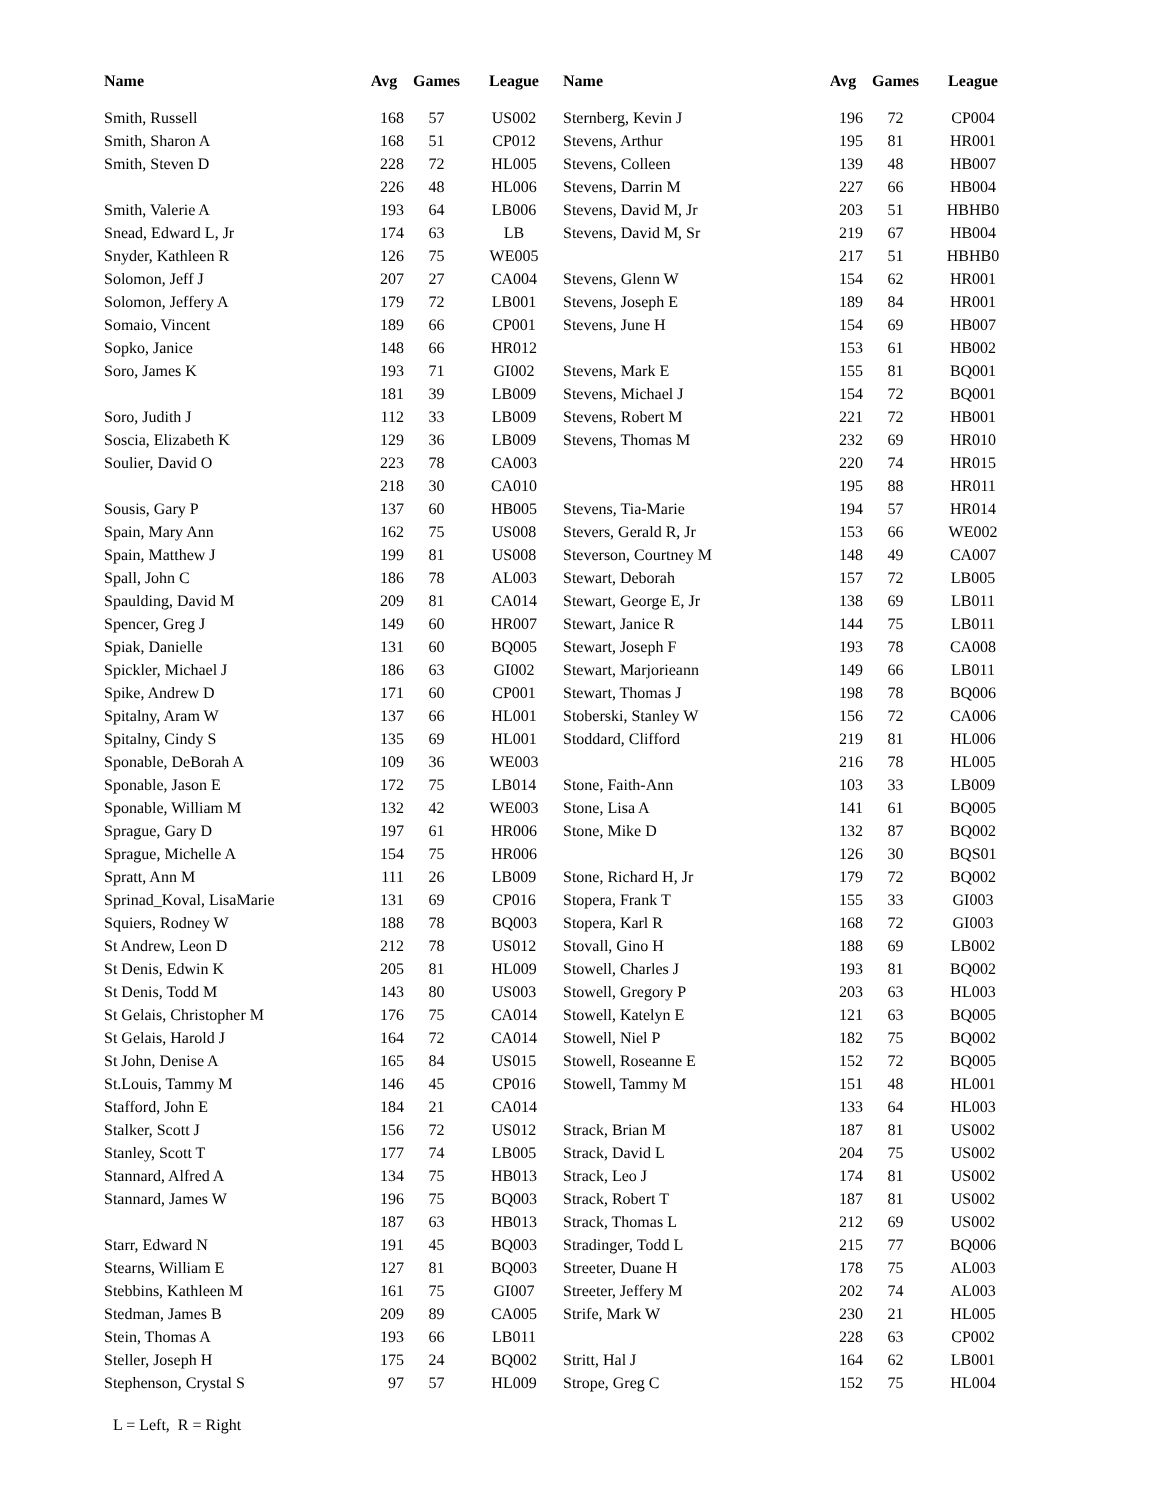| Name | Avg | Games | League | Name | Avg | Games | League |
| --- | --- | --- | --- | --- | --- | --- | --- |
| Smith, Russell | 168 | 57 | US002 | Sternberg, Kevin J | 196 | 72 | CP004 |
| Smith, Sharon A | 168 | 51 | CP012 | Stevens, Arthur | 195 | 81 | HR001 |
| Smith, Steven D | 228 | 72 | HL005 | Stevens, Colleen | 139 | 48 | HB007 |
| | 226 | 48 | HL006 | Stevens, Darrin M | 227 | 66 | HB004 |
| Smith, Valerie A | 193 | 64 | LB006 | Stevens, David M, Jr | 203 | 51 | HBHB0 |
| Snead, Edward L, Jr | 174 | 63 | LB | Stevens, David M, Sr | 219 | 67 | HB004 |
| Snyder, Kathleen R | 126 | 75 | WE005 | | 217 | 51 | HBHB0 |
| Solomon, Jeff J | 207 | 27 | CA004 | Stevens, Glenn W | 154 | 62 | HR001 |
| Solomon, Jeffery A | 179 | 72 | LB001 | Stevens, Joseph E | 189 | 84 | HR001 |
| Somaio, Vincent | 189 | 66 | CP001 | Stevens, June H | 154 | 69 | HB007 |
| Sopko, Janice | 148 | 66 | HR012 | | 153 | 61 | HB002 |
| Soro, James K | 193 | 71 | GI002 | Stevens, Mark E | 155 | 81 | BQ001 |
| | 181 | 39 | LB009 | Stevens, Michael J | 154 | 72 | BQ001 |
| Soro, Judith J | 112 | 33 | LB009 | Stevens, Robert M | 221 | 72 | HB001 |
| Soscia, Elizabeth K | 129 | 36 | LB009 | Stevens, Thomas M | 232 | 69 | HR010 |
| Soulier, David O | 223 | 78 | CA003 | | 220 | 74 | HR015 |
| | 218 | 30 | CA010 | | 195 | 88 | HR011 |
| Sousis, Gary P | 137 | 60 | HB005 | Stevens, Tia-Marie | 194 | 57 | HR014 |
| Spain, Mary Ann | 162 | 75 | US008 | Stevers, Gerald R, Jr | 153 | 66 | WE002 |
| Spain, Matthew J | 199 | 81 | US008 | Steverson, Courtney M | 148 | 49 | CA007 |
| Spall, John C | 186 | 78 | AL003 | Stewart, Deborah | 157 | 72 | LB005 |
| Spaulding, David M | 209 | 81 | CA014 | Stewart, George E, Jr | 138 | 69 | LB011 |
| Spencer, Greg J | 149 | 60 | HR007 | Stewart, Janice R | 144 | 75 | LB011 |
| Spiak, Danielle | 131 | 60 | BQ005 | Stewart, Joseph F | 193 | 78 | CA008 |
| Spickler, Michael J | 186 | 63 | GI002 | Stewart, Marjorieann | 149 | 66 | LB011 |
| Spike, Andrew D | 171 | 60 | CP001 | Stewart, Thomas J | 198 | 78 | BQ006 |
| Spitalny, Aram W | 137 | 66 | HL001 | Stoberski, Stanley W | 156 | 72 | CA006 |
| Spitalny, Cindy S | 135 | 69 | HL001 | Stoddard, Clifford | 219 | 81 | HL006 |
| Sponable, DeBorah A | 109 | 36 | WE003 | | 216 | 78 | HL005 |
| Sponable, Jason E | 172 | 75 | LB014 | Stone, Faith-Ann | 103 | 33 | LB009 |
| Sponable, William M | 132 | 42 | WE003 | Stone, Lisa A | 141 | 61 | BQ005 |
| Sprague, Gary D | 197 | 61 | HR006 | Stone, Mike D | 132 | 87 | BQ002 |
| Sprague, Michelle A | 154 | 75 | HR006 | | 126 | 30 | BQS01 |
| Spratt, Ann M | 111 | 26 | LB009 | Stone, Richard H, Jr | 179 | 72 | BQ002 |
| Sprinad_Koval, LisaMarie | 131 | 69 | CP016 | Stopera, Frank T | 155 | 33 | GI003 |
| Squiers, Rodney W | 188 | 78 | BQ003 | Stopera, Karl R | 168 | 72 | GI003 |
| St Andrew, Leon D | 212 | 78 | US012 | Stovall, Gino H | 188 | 69 | LB002 |
| St Denis, Edwin K | 205 | 81 | HL009 | Stowell, Charles J | 193 | 81 | BQ002 |
| St Denis, Todd M | 143 | 80 | US003 | Stowell, Gregory P | 203 | 63 | HL003 |
| St Gelais, Christopher M | 176 | 75 | CA014 | Stowell, Katelyn E | 121 | 63 | BQ005 |
| St Gelais, Harold J | 164 | 72 | CA014 | Stowell, Niel P | 182 | 75 | BQ002 |
| St John, Denise A | 165 | 84 | US015 | Stowell, Roseanne E | 152 | 72 | BQ005 |
| St.Louis, Tammy M | 146 | 45 | CP016 | Stowell, Tammy M | 151 | 48 | HL001 |
| Stafford, John E | 184 | 21 | CA014 | | 133 | 64 | HL003 |
| Stalker, Scott J | 156 | 72 | US012 | Strack, Brian M | 187 | 81 | US002 |
| Stanley, Scott T | 177 | 74 | LB005 | Strack, David L | 204 | 75 | US002 |
| Stannard, Alfred A | 134 | 75 | HB013 | Strack, Leo J | 174 | 81 | US002 |
| Stannard, James W | 196 | 75 | BQ003 | Strack, Robert T | 187 | 81 | US002 |
| | 187 | 63 | HB013 | Strack, Thomas L | 212 | 69 | US002 |
| Starr, Edward N | 191 | 45 | BQ003 | Stradinger, Todd L | 215 | 77 | BQ006 |
| Stearns, William E | 127 | 81 | BQ003 | Streeter, Duane H | 178 | 75 | AL003 |
| Stebbins, Kathleen M | 161 | 75 | GI007 | Streeter, Jeffery M | 202 | 74 | AL003 |
| Stedman, James B | 209 | 89 | CA005 | Strife, Mark W | 230 | 21 | HL005 |
| Stein, Thomas A | 193 | 66 | LB011 | | 228 | 63 | CP002 |
| Steller, Joseph H | 175 | 24 | BQ002 | Stritt, Hal J | 164 | 62 | LB001 |
| Stephenson, Crystal S | 97 | 57 | HL009 | Strope, Greg C | 152 | 75 | HL004 |
L = Left, R = Right